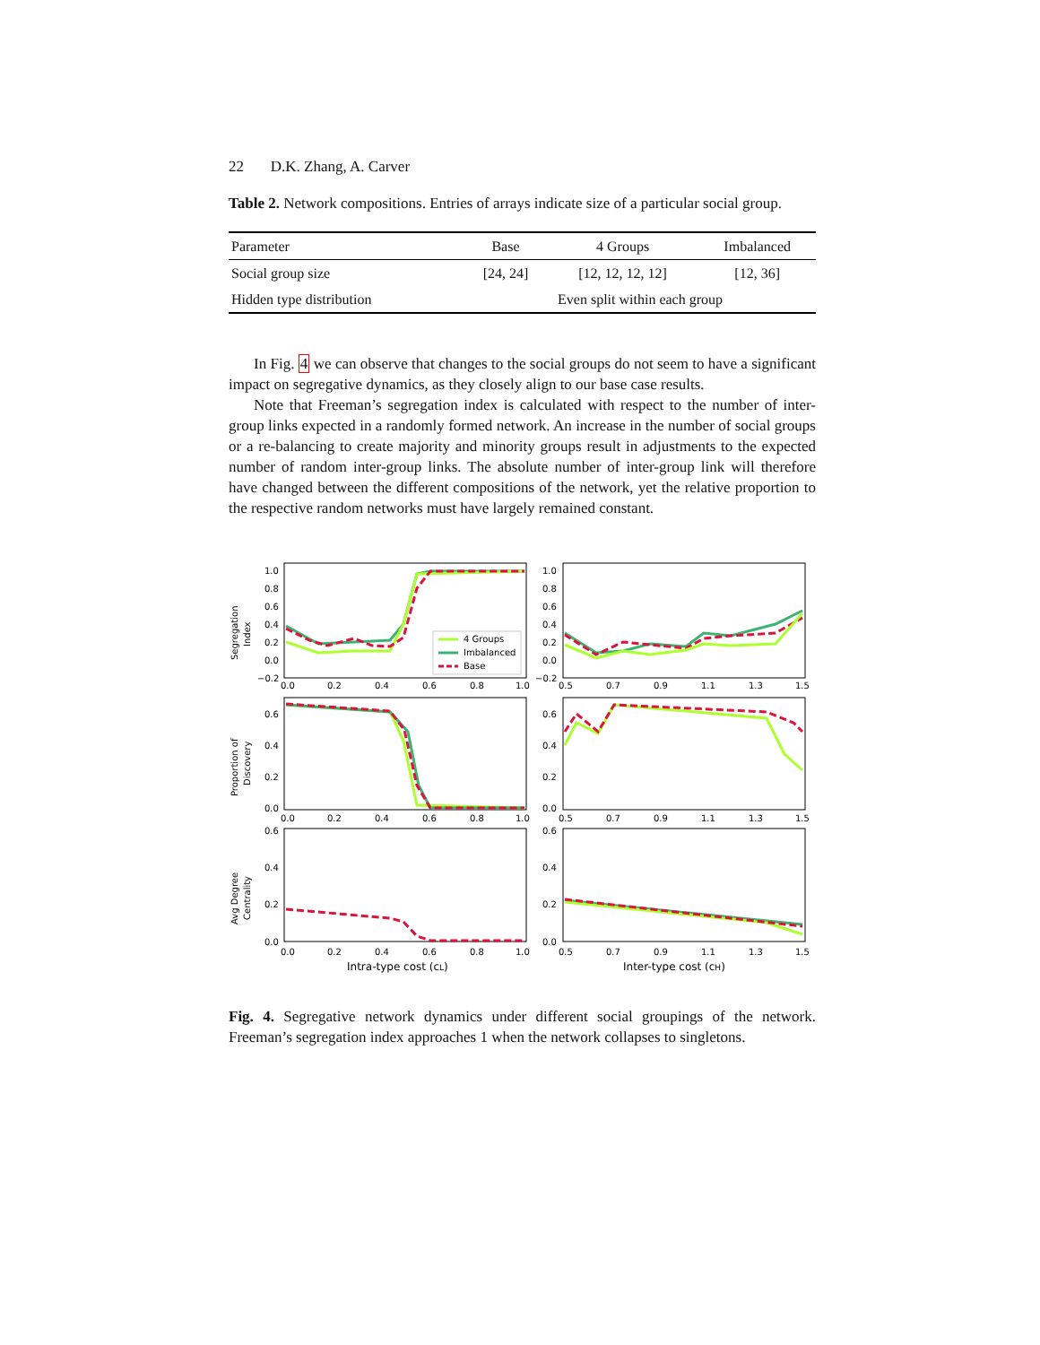22 D.K. Zhang, A. Carver
Table 2. Network compositions. Entries of arrays indicate size of a particular social group.
| Parameter | Base | 4 Groups | Imbalanced |
| --- | --- | --- | --- |
| Social group size | [24, 24] | [12, 12, 12, 12] | [12, 36] |
| Hidden type distribution | Even split within each group | | |
In Fig. 4 we can observe that changes to the social groups do not seem to have a significant impact on segregative dynamics, as they closely align to our base case results.
Note that Freeman’s segregation index is calculated with respect to the number of inter-group links expected in a randomly formed network. An increase in the number of social groups or a re-balancing to create majority and minority groups result in adjustments to the expected number of random inter-group links. The absolute number of inter-group link will therefore have changed between the different compositions of the network, yet the relative proportion to the respective random networks must have largely remained constant.
Segregation
Index
Proportion of
Discovery
Avg Degree
Centrality
1.0
0.8
0.6
0.4
0.2
0.0
−0.2
1.0
0.8
0.6
0.4
0.2
0.0
−0.2
0.0
0.2
0.4
0.6
0.8
1.0
0.5
0.7
0.9
1.1
1.3
1.5
0.6
0.4
0.2
0.0
0.6
0.4
0.2
0.0
0.0
0.2
0.4
0.6
0.8
1.0
0.5
0.7
0.9
1.1
1.3
1.5
0.6
0.4
0.2
0.0
0.6
0.4
0.2
0.0
0.0
0.2
0.4
0.6
0.8
1.0
0.5
0.7
0.9
1.1
1.3
1.5
Intra-type cost (cL)
Inter-type cost (cH)
4 Groups
Imbalanced
Base
Fig. 4. Segregative network dynamics under different social groupings of the network. Freeman’s segregation index approaches 1 when the network collapses to singletons.